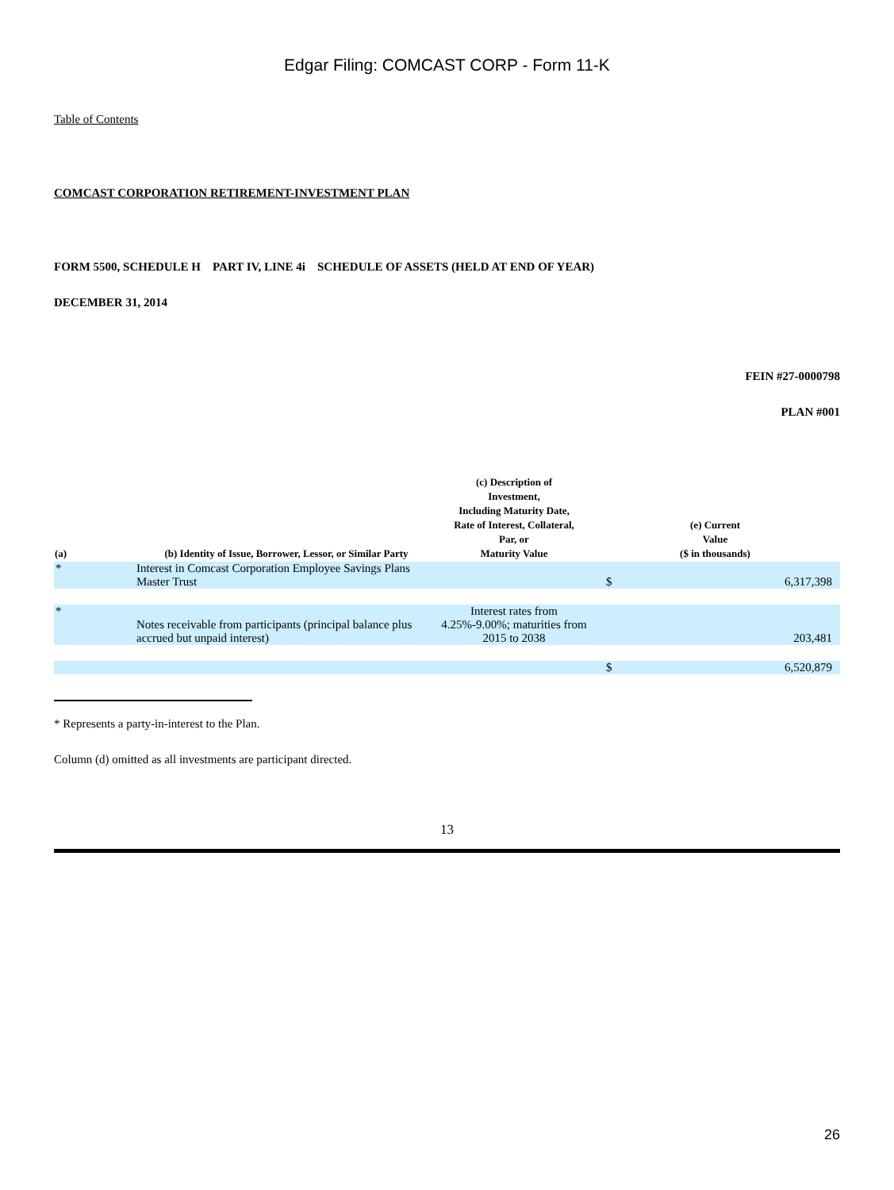Edgar Filing: COMCAST CORP - Form 11-K
Table of Contents
COMCAST CORPORATION RETIREMENT-INVESTMENT PLAN
FORM 5500, SCHEDULE H PART IV, LINE 4i SCHEDULE OF ASSETS (HELD AT END OF YEAR)
DECEMBER 31, 2014
FEIN #27-0000798
PLAN #001
| (a) | (b) Identity of Issue, Borrower, Lessor, or Similar Party | (c) Description of Investment, Including Maturity Date, Rate of Interest, Collateral, Par, or Maturity Value | (e) Current Value ($ in thousands) | |
| --- | --- | --- | --- | --- |
| * | Interest in Comcast Corporation Employee Savings Plans Master Trust | | $ | 6,317,398 |
| * | Notes receivable from participants (principal balance plus accrued but unpaid interest) | Interest rates from 4.25%-9.00%; maturities from 2015 to 2038 | | 203,481 |
| | | | $ | 6,520,879 |
* Represents a party-in-interest to the Plan.
Column (d) omitted as all investments are participant directed.
13
26